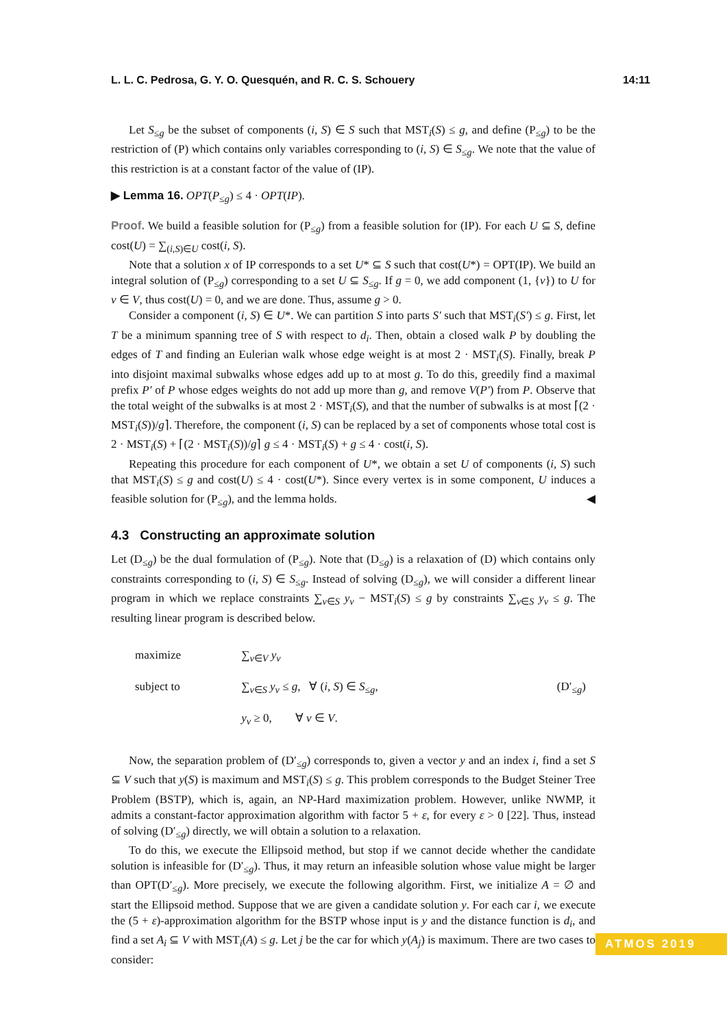L. L. C. Pedrosa, G. Y. O. Quesquén, and R. C. S. Schouery 14:11
Let S<sub>≤g</sub> be the subset of components (i, S) ∈ S such that MST<sub>i</sub>(S) ≤ g, and define (P<sub>≤g</sub>) to be the restriction of (P) which contains only variables corresponding to (i, S) ∈ S<sub>≤g</sub>. We note that the value of this restriction is at a constant factor of the value of (IP).
▶ Lemma 16. OPT(P<sub>≤g</sub>) ≤ 4 · OPT(IP).
Proof. We build a feasible solution for (P<sub>≤g</sub>) from a feasible solution for (IP). For each U ⊆ S, define cost(U) = ∑<sub>(i,S)∈U</sub> cost(i, S).
Note that a solution x of IP corresponds to a set U* ⊆ S such that cost(U*) = OPT(IP). We build an integral solution of (P<sub>≤g</sub>) corresponding to a set U ⊆ S<sub>≤g</sub>. If g = 0, we add component (1, {v}) to U for v ∈ V, thus cost(U) = 0, and we are done. Thus, assume g > 0.
Consider a component (i, S) ∈ U*. We can partition S into parts S′ such that MST<sub>i</sub>(S′) ≤ g. First, let T be a minimum spanning tree of S with respect to d<sub>i</sub>. Then, obtain a closed walk P by doubling the edges of T and finding an Eulerian walk whose edge weight is at most 2 · MST<sub>i</sub>(S). Finally, break P into disjoint maximal subwalks whose edges add up to at most g. To do this, greedily find a maximal prefix P′ of P whose edges weights do not add up more than g, and remove V(P′) from P. Observe that the total weight of the subwalks is at most 2 · MST<sub>i</sub>(S), and that the number of subwalks is at most ⌈(2 · MST<sub>i</sub>(S))/g⌉. Therefore, the component (i, S) can be replaced by a set of components whose total cost is 2 · MST<sub>i</sub>(S) + ⌈(2 · MST<sub>i</sub>(S))/g⌉ g ≤ 4 · MST<sub>i</sub>(S) + g ≤ 4 · cost(i, S).
Repeating this procedure for each component of U*, we obtain a set U of components (i, S) such that MST<sub>i</sub>(S) ≤ g and cost(U) ≤ 4 · cost(U*). Since every vertex is in some component, U induces a feasible solution for (P<sub>≤g</sub>), and the lemma holds. ◀
4.3 Constructing an approximate solution
Let (D<sub>≤g</sub>) be the dual formulation of (P<sub>≤g</sub>). Note that (D<sub>≤g</sub>) is a relaxation of (D) which contains only constraints corresponding to (i, S) ∈ S<sub>≤g</sub>. Instead of solving (D<sub>≤g</sub>), we will consider a different linear program in which we replace constraints ∑<sub>v∈S</sub> y<sub>v</sub> − MST<sub>i</sub>(S) ≤ g by constraints ∑<sub>v∈S</sub> y<sub>v</sub> ≤ g. The resulting linear program is described below.
| maximize | ∑<sub>v∈V</sub> y<sub>v</sub> | |
| subject to | ∑<sub>v∈S</sub> y<sub>v</sub> ≤ g , ∀ ( i, S ) ∈ S<sub>≤g</sub>, | (D′<sub>≤g</sub>) |
| | y<sub>v</sub> ≥ 0, ∀ v ∈ V . | |
Now, the separation problem of (D′<sub>≤g</sub>) corresponds to, given a vector y and an index i, find a set S ⊆ V such that y(S) is maximum and MST<sub>i</sub>(S) ≤ g. This problem corresponds to the Budget Steiner Tree Problem (BSTP), which is, again, an NP-Hard maximization problem. However, unlike NWMP, it admits a constant-factor approximation algorithm with factor 5 + ε, for every ε > 0 [22]. Thus, instead of solving (D′<sub>≤g</sub>) directly, we will obtain a solution to a relaxation.
To do this, we execute the Ellipsoid method, but stop if we cannot decide whether the candidate solution is infeasible for (D′<sub>≤g</sub>). Thus, it may return an infeasible solution whose value might be larger than OPT(D′<sub>≤g</sub>). More precisely, we execute the following algorithm. First, we initialize A = ∅ and start the Ellipsoid method. Suppose that we are given a candidate solution y. For each car i, we execute the (5 + ε)-approximation algorithm for the BSTP whose input is y and the distance function is d<sub>i</sub>, and find a set A<sub>i</sub> ⊆ V with MST<sub>i</sub>(A) ≤ g. Let j be the car for which y(A<sub>j</sub>) is maximum. There are two cases to consider:
ATMOS 2019